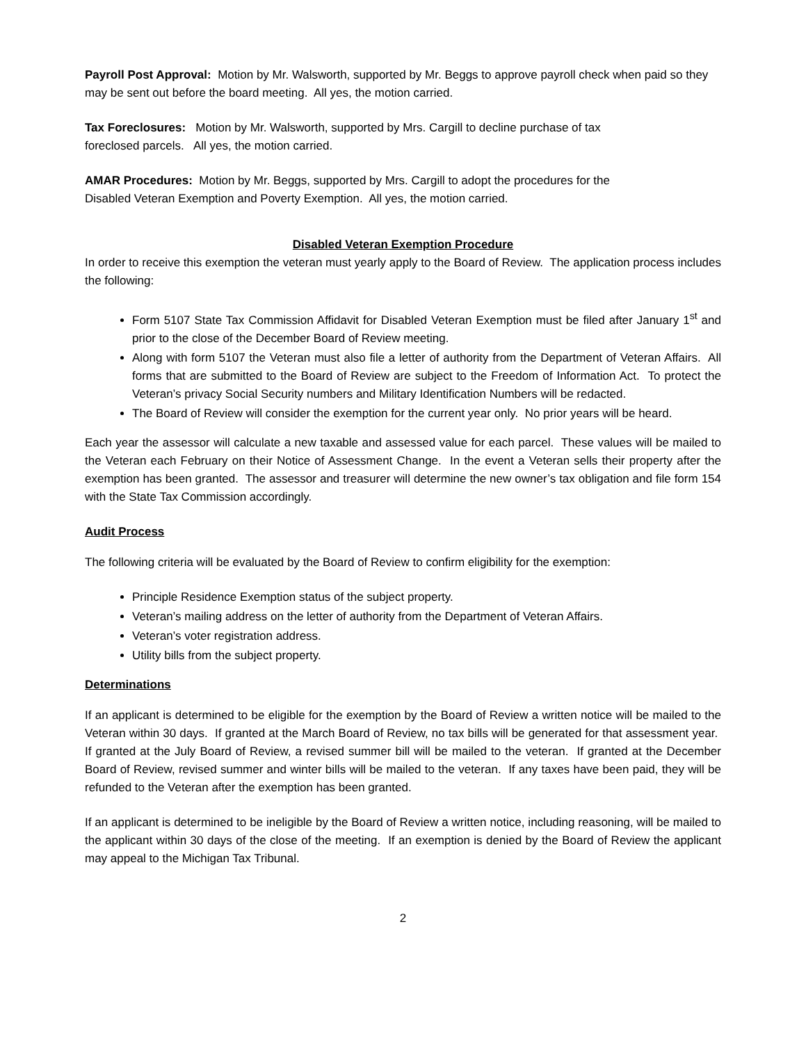Payroll Post Approval: Motion by Mr. Walsworth, supported by Mr. Beggs to approve payroll check when paid so they may be sent out before the board meeting. All yes, the motion carried.
Tax Foreclosures: Motion by Mr. Walsworth, supported by Mrs. Cargill to decline purchase of tax
foreclosed parcels. All yes, the motion carried.
AMAR Procedures: Motion by Mr. Beggs, supported by Mrs. Cargill to adopt the procedures for the
Disabled Veteran Exemption and Poverty Exemption. All yes, the motion carried.
Disabled Veteran Exemption Procedure
In order to receive this exemption the veteran must yearly apply to the Board of Review. The application process includes the following:
Form 5107 State Tax Commission Affidavit for Disabled Veteran Exemption must be filed after January 1<sup>st</sup> and prior to the close of the December Board of Review meeting.
Along with form 5107 the Veteran must also file a letter of authority from the Department of Veteran Affairs. All forms that are submitted to the Board of Review are subject to the Freedom of Information Act. To protect the Veteran’s privacy Social Security numbers and Military Identification Numbers will be redacted.
The Board of Review will consider the exemption for the current year only. No prior years will be heard.
Each year the assessor will calculate a new taxable and assessed value for each parcel. These values will be mailed to the Veteran each February on their Notice of Assessment Change. In the event a Veteran sells their property after the exemption has been granted. The assessor and treasurer will determine the new owner’s tax obligation and file form 154 with the State Tax Commission accordingly.
Audit Process
The following criteria will be evaluated by the Board of Review to confirm eligibility for the exemption:
Principle Residence Exemption status of the subject property.
Veteran’s mailing address on the letter of authority from the Department of Veteran Affairs.
Veteran’s voter registration address.
Utility bills from the subject property.
Determinations
If an applicant is determined to be eligible for the exemption by the Board of Review a written notice will be mailed to the Veteran within 30 days. If granted at the March Board of Review, no tax bills will be generated for that assessment year. If granted at the July Board of Review, a revised summer bill will be mailed to the veteran. If granted at the December Board of Review, revised summer and winter bills will be mailed to the veteran. If any taxes have been paid, they will be refunded to the Veteran after the exemption has been granted.
If an applicant is determined to be ineligible by the Board of Review a written notice, including reasoning, will be mailed to the applicant within 30 days of the close of the meeting. If an exemption is denied by the Board of Review the applicant may appeal to the Michigan Tax Tribunal.
2